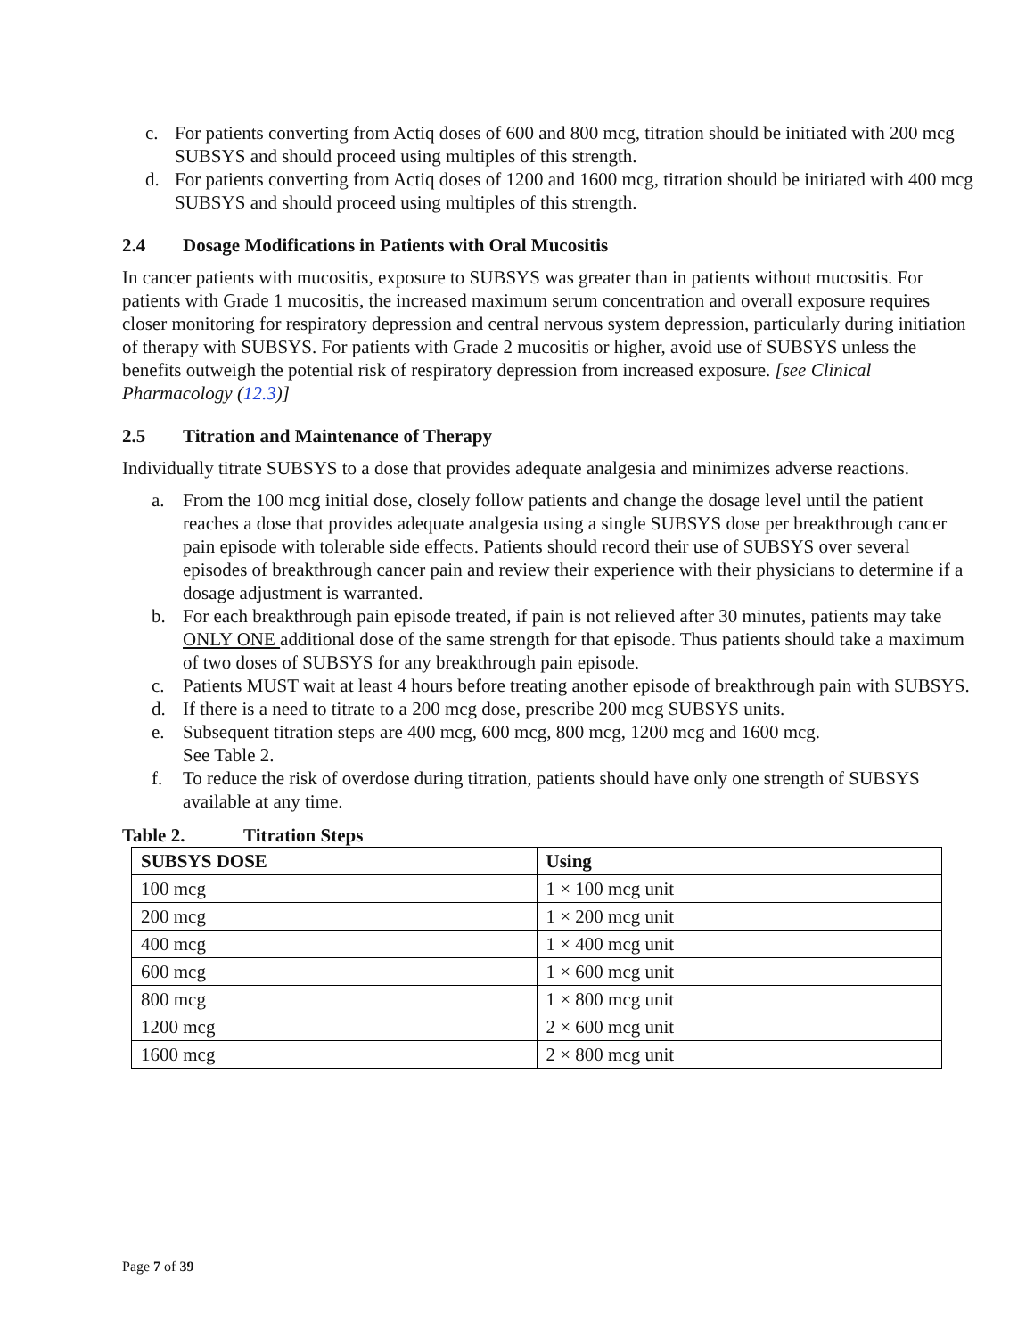c. For patients converting from Actiq doses of 600 and 800 mcg, titration should be initiated with 200 mcg SUBSYS and should proceed using multiples of this strength.
d. For patients converting from Actiq doses of 1200 and 1600 mcg, titration should be initiated with 400 mcg SUBSYS and should proceed using multiples of this strength.
2.4 Dosage Modifications in Patients with Oral Mucositis
In cancer patients with mucositis, exposure to SUBSYS was greater than in patients without mucositis. For patients with Grade 1 mucositis, the increased maximum serum concentration and overall exposure requires closer monitoring for respiratory depression and central nervous system depression, particularly during initiation of therapy with SUBSYS. For patients with Grade 2 mucositis or higher, avoid use of SUBSYS unless the benefits outweigh the potential risk of respiratory depression from increased exposure. [see Clinical Pharmacology (12.3)]
2.5 Titration and Maintenance of Therapy
Individually titrate SUBSYS to a dose that provides adequate analgesia and minimizes adverse reactions.
a. From the 100 mcg initial dose, closely follow patients and change the dosage level until the patient reaches a dose that provides adequate analgesia using a single SUBSYS dose per breakthrough cancer pain episode with tolerable side effects. Patients should record their use of SUBSYS over several episodes of breakthrough cancer pain and review their experience with their physicians to determine if a dosage adjustment is warranted.
b. For each breakthrough pain episode treated, if pain is not relieved after 30 minutes, patients may take ONLY ONE additional dose of the same strength for that episode. Thus patients should take a maximum of two doses of SUBSYS for any breakthrough pain episode.
c. Patients MUST wait at least 4 hours before treating another episode of breakthrough pain with SUBSYS.
d. If there is a need to titrate to a 200 mcg dose, prescribe 200 mcg SUBSYS units.
e. Subsequent titration steps are 400 mcg, 600 mcg, 800 mcg, 1200 mcg and 1600 mcg.
See Table 2.
f. To reduce the risk of overdose during titration, patients should have only one strength of SUBSYS available at any time.
Table 2. Titration Steps
| SUBSYS DOSE | Using |
| --- | --- |
| 100 mcg | 1 × 100 mcg unit |
| 200 mcg | 1 × 200 mcg unit |
| 400 mcg | 1 × 400 mcg unit |
| 600 mcg | 1 × 600 mcg unit |
| 800 mcg | 1 × 800 mcg unit |
| 1200 mcg | 2 × 600 mcg unit |
| 1600 mcg | 2 × 800 mcg unit |
Page 7 of 39